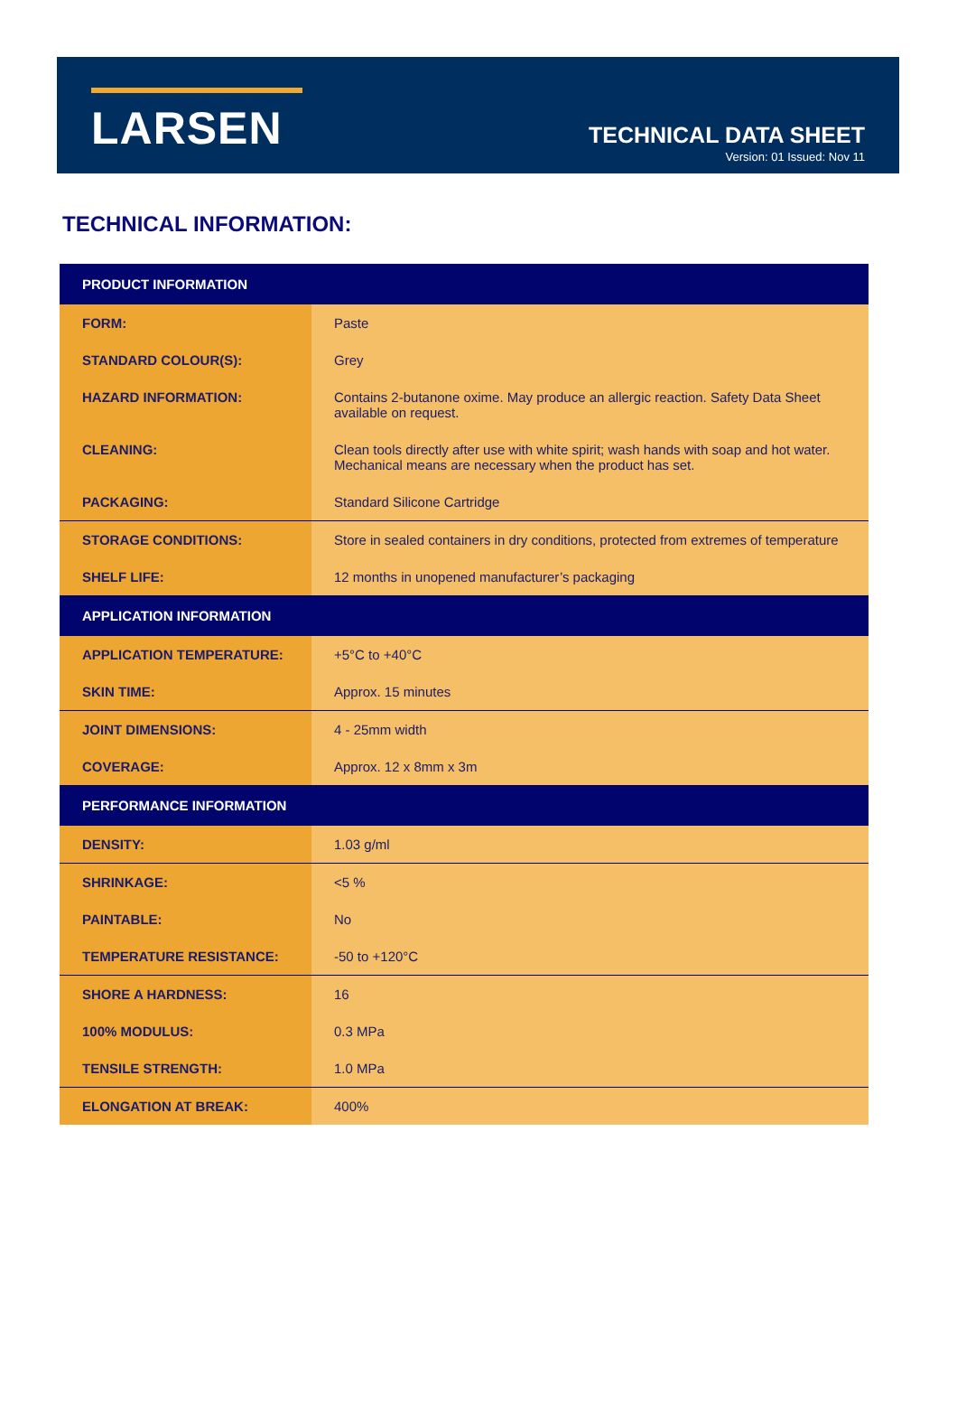LARSEN
TECHNICAL DATA SHEET
Version: 01 Issued: Nov 11
TECHNICAL INFORMATION:
| PRODUCT INFORMATION | |
| --- | --- |
| FORM: | Paste |
| STANDARD COLOUR(S): | Grey |
| HAZARD INFORMATION: | Contains 2-butanone oxime. May produce an allergic reaction. Safety Data Sheet available on request. |
| CLEANING: | Clean tools directly after use with white spirit; wash hands with soap and hot water. Mechanical means are necessary when the product has set. |
| PACKAGING: | Standard Silicone Cartridge |
| STORAGE CONDITIONS: | Store in sealed containers in dry conditions, protected from extremes of temperature |
| SHELF LIFE: | 12 months in unopened manufacturer’s packaging |
| APPLICATION INFORMATION | |
| APPLICATION TEMPERATURE: | +5°C to +40°C |
| SKIN TIME: | Approx. 15 minutes |
| JOINT DIMENSIONS: | 4 - 25mm width |
| COVERAGE: | Approx. 12 x 8mm x 3m |
| PERFORMANCE INFORMATION | |
| DENSITY: | 1.03 g/ml |
| SHRINKAGE: | <5 % |
| PAINTABLE: | No |
| TEMPERATURE RESISTANCE: | -50 to +120°C |
| SHORE A HARDNESS: | 16 |
| 100% MODULUS: | 0.3 MPa |
| TENSILE STRENGTH: | 1.0 MPa |
| ELONGATION AT BREAK: | 400% |